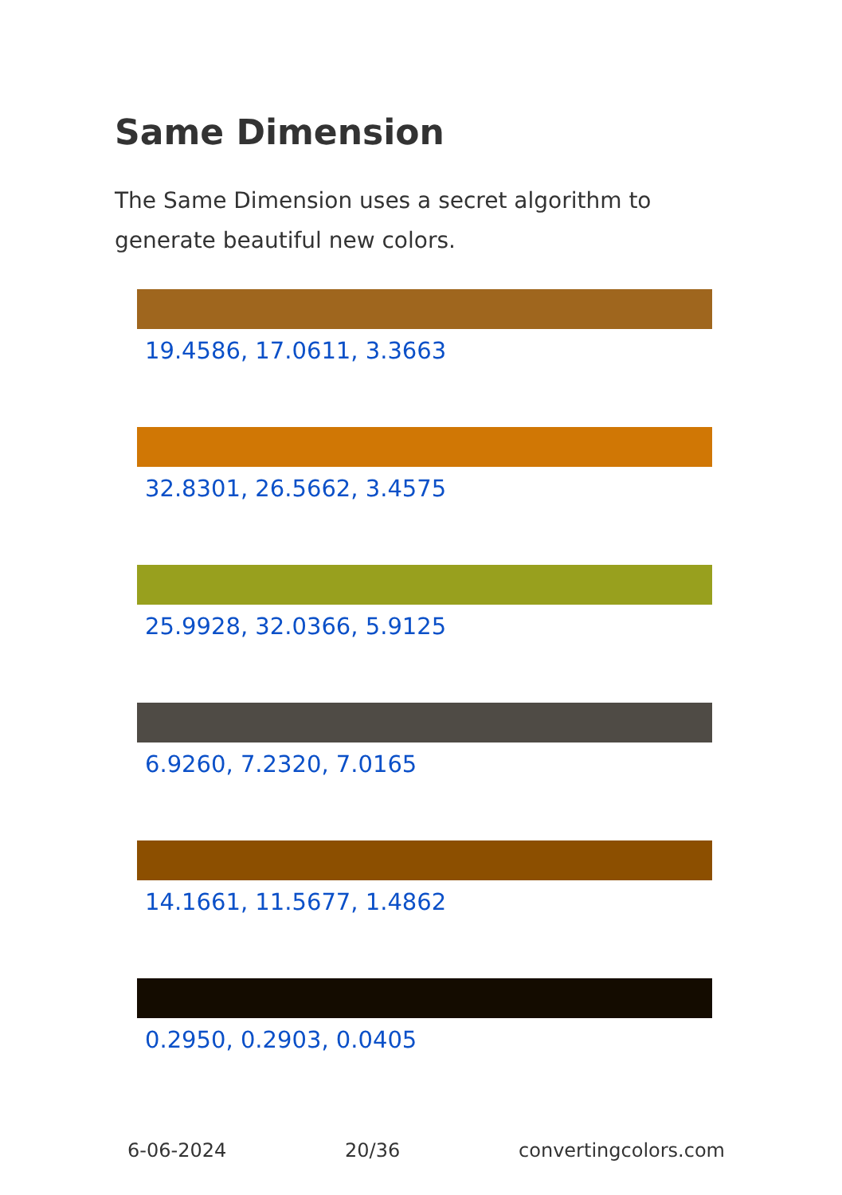Same Dimension
The Same Dimension uses a secret algorithm to generate beautiful new colors.
19.4586, 17.0611, 3.3663
32.8301, 26.5662, 3.4575
25.9928, 32.0366, 5.9125
6.9260, 7.2320, 7.0165
14.1661, 11.5677, 1.4862
0.2950, 0.2903, 0.0405
6-06-2024 20/36 convertingcolors.com